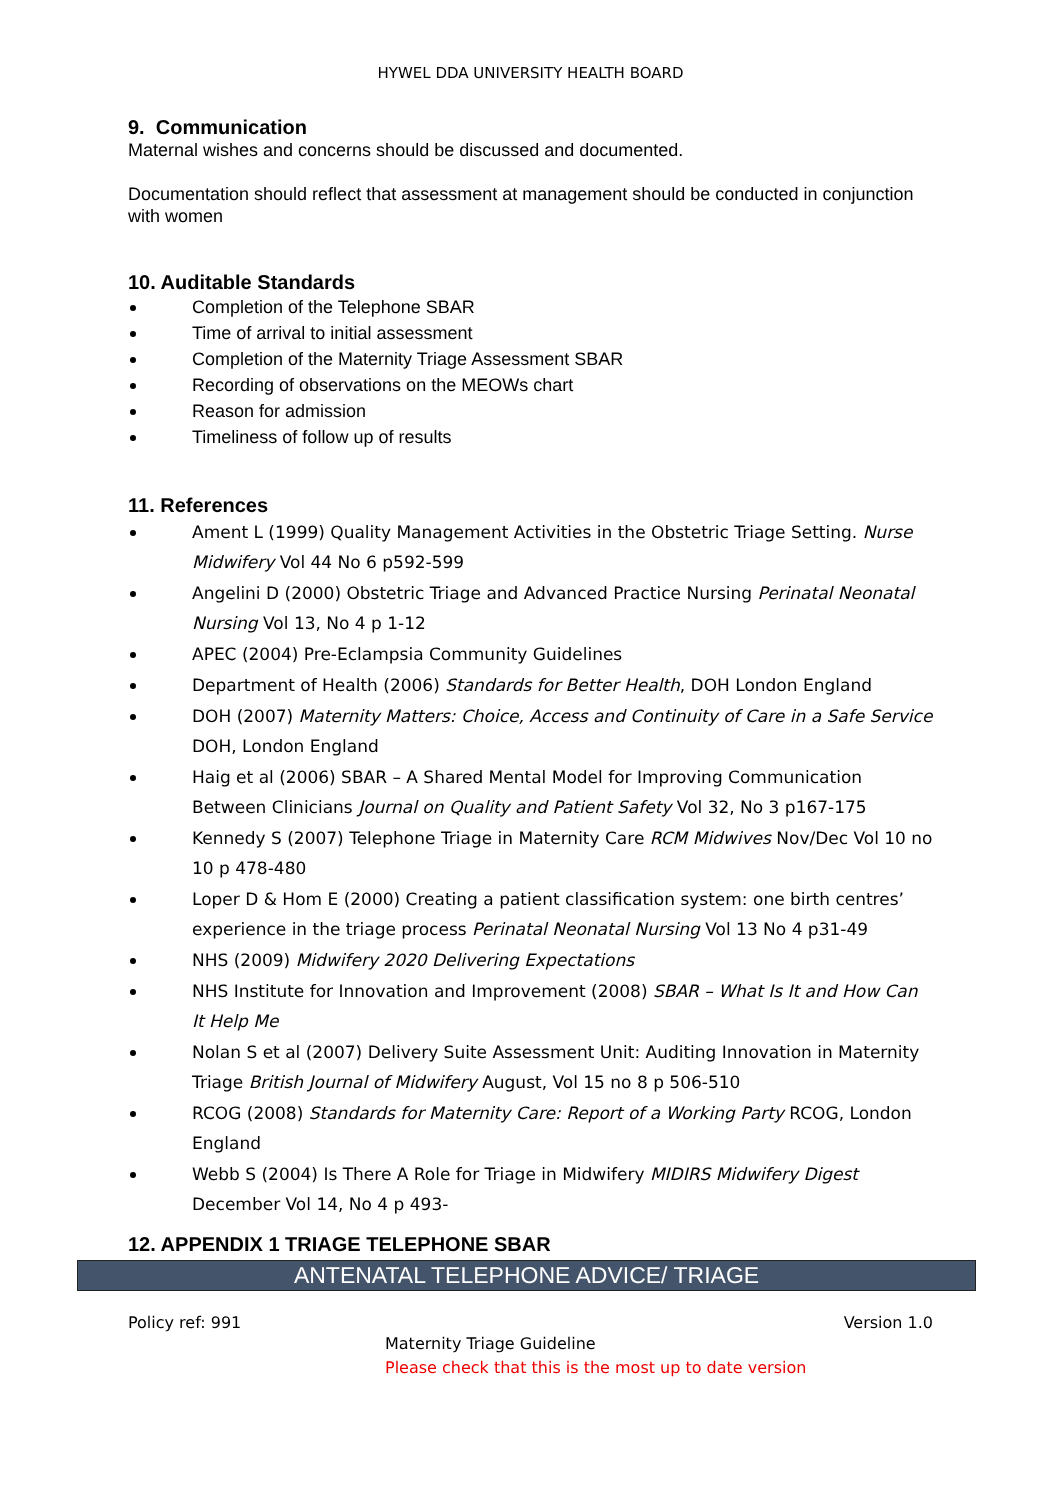HYWEL DDA UNIVERSITY HEALTH BOARD
9. Communication
Maternal wishes and concerns should be discussed and documented.
Documentation should reflect that assessment at management should be conducted in conjunction with women
10. Auditable Standards
Completion of the Telephone SBAR
Time of arrival to initial assessment
Completion of the Maternity Triage Assessment SBAR
Recording of observations on the MEOWs chart
Reason for admission
Timeliness of follow up of results
11. References
Ament L (1999) Quality Management Activities in the Obstetric Triage Setting. Nurse Midwifery Vol 44 No 6 p592-599
Angelini D (2000) Obstetric Triage and Advanced Practice Nursing Perinatal Neonatal Nursing Vol 13, No 4 p 1-12
APEC (2004) Pre-Eclampsia Community Guidelines
Department of Health (2006) Standards for Better Health, DOH London England
DOH (2007) Maternity Matters: Choice, Access and Continuity of Care in a Safe Service DOH, London England
Haig et al (2006) SBAR – A Shared Mental Model for Improving Communication Between Clinicians Journal on Quality and Patient Safety Vol 32, No 3 p167-175
Kennedy S (2007) Telephone Triage in Maternity Care RCM Midwives Nov/Dec Vol 10 no 10 p 478-480
Loper D & Hom E (2000) Creating a patient classification system: one birth centres’ experience in the triage process Perinatal Neonatal Nursing Vol 13 No 4 p31-49
NHS (2009) Midwifery 2020 Delivering Expectations
NHS Institute for Innovation and Improvement (2008) SBAR – What Is It and How Can It Help Me
Nolan S et al (2007) Delivery Suite Assessment Unit: Auditing Innovation in Maternity Triage British Journal of Midwifery August, Vol 15 no 8 p 506-510
RCOG (2008) Standards for Maternity Care: Report of a Working Party RCOG, London England
Webb S (2004) Is There A Role for Triage in Midwifery MIDIRS Midwifery Digest December Vol 14, No 4 p 493-
12. APPENDIX 1 TRIAGE TELEPHONE SBAR
ANTENATAL TELEPHONE ADVICE/ TRIAGE
Policy ref: 991 Version 1.0
Maternity Triage Guideline
Please check that this is the most up to date version